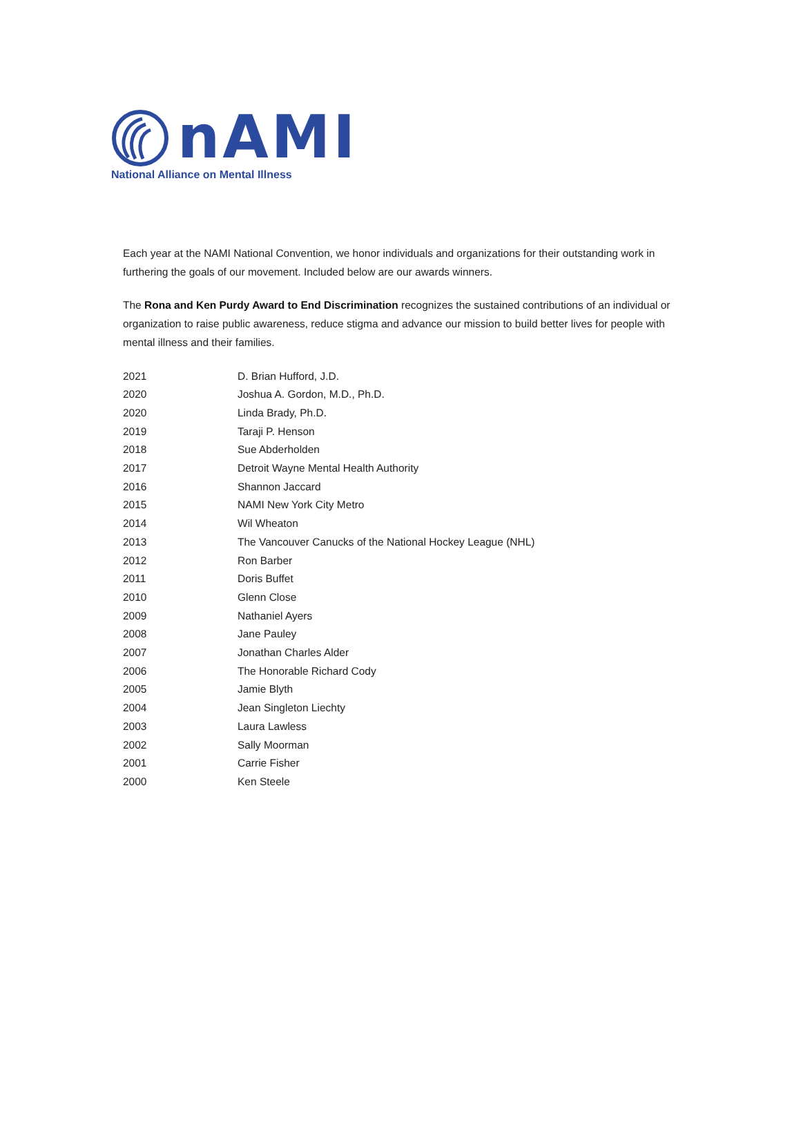nAMI
National Alliance on Mental Illness
Each year at the NAMI National Convention, we honor individuals and organizations for their outstanding work in furthering the goals of our movement. Included below are our awards winners.
The Rona and Ken Purdy Award to End Discrimination recognizes the sustained contributions of an individual or organization to raise public awareness, reduce stigma and advance our mission to build better lives for people with mental illness and their families.
| 2021 | D. Brian Hufford, J.D. |
| 2020 | Joshua A. Gordon, M.D., Ph.D. |
| 2020 | Linda Brady, Ph.D. |
| 2019 | Taraji P. Henson |
| 2018 | Sue Abderholden |
| 2017 | Detroit Wayne Mental Health Authority |
| 2016 | Shannon Jaccard |
| 2015 | NAMI New York City Metro |
| 2014 | Wil Wheaton |
| 2013 | The Vancouver Canucks of the National Hockey League (NHL) |
| 2012 | Ron Barber |
| 2011 | Doris Buffet |
| 2010 | Glenn Close |
| 2009 | Nathaniel Ayers |
| 2008 | Jane Pauley |
| 2007 | Jonathan Charles Alder |
| 2006 | The Honorable Richard Cody |
| 2005 | Jamie Blyth |
| 2004 | Jean Singleton Liechty |
| 2003 | Laura Lawless |
| 2002 | Sally Moorman |
| 2001 | Carrie Fisher |
| 2000 | Ken Steele |